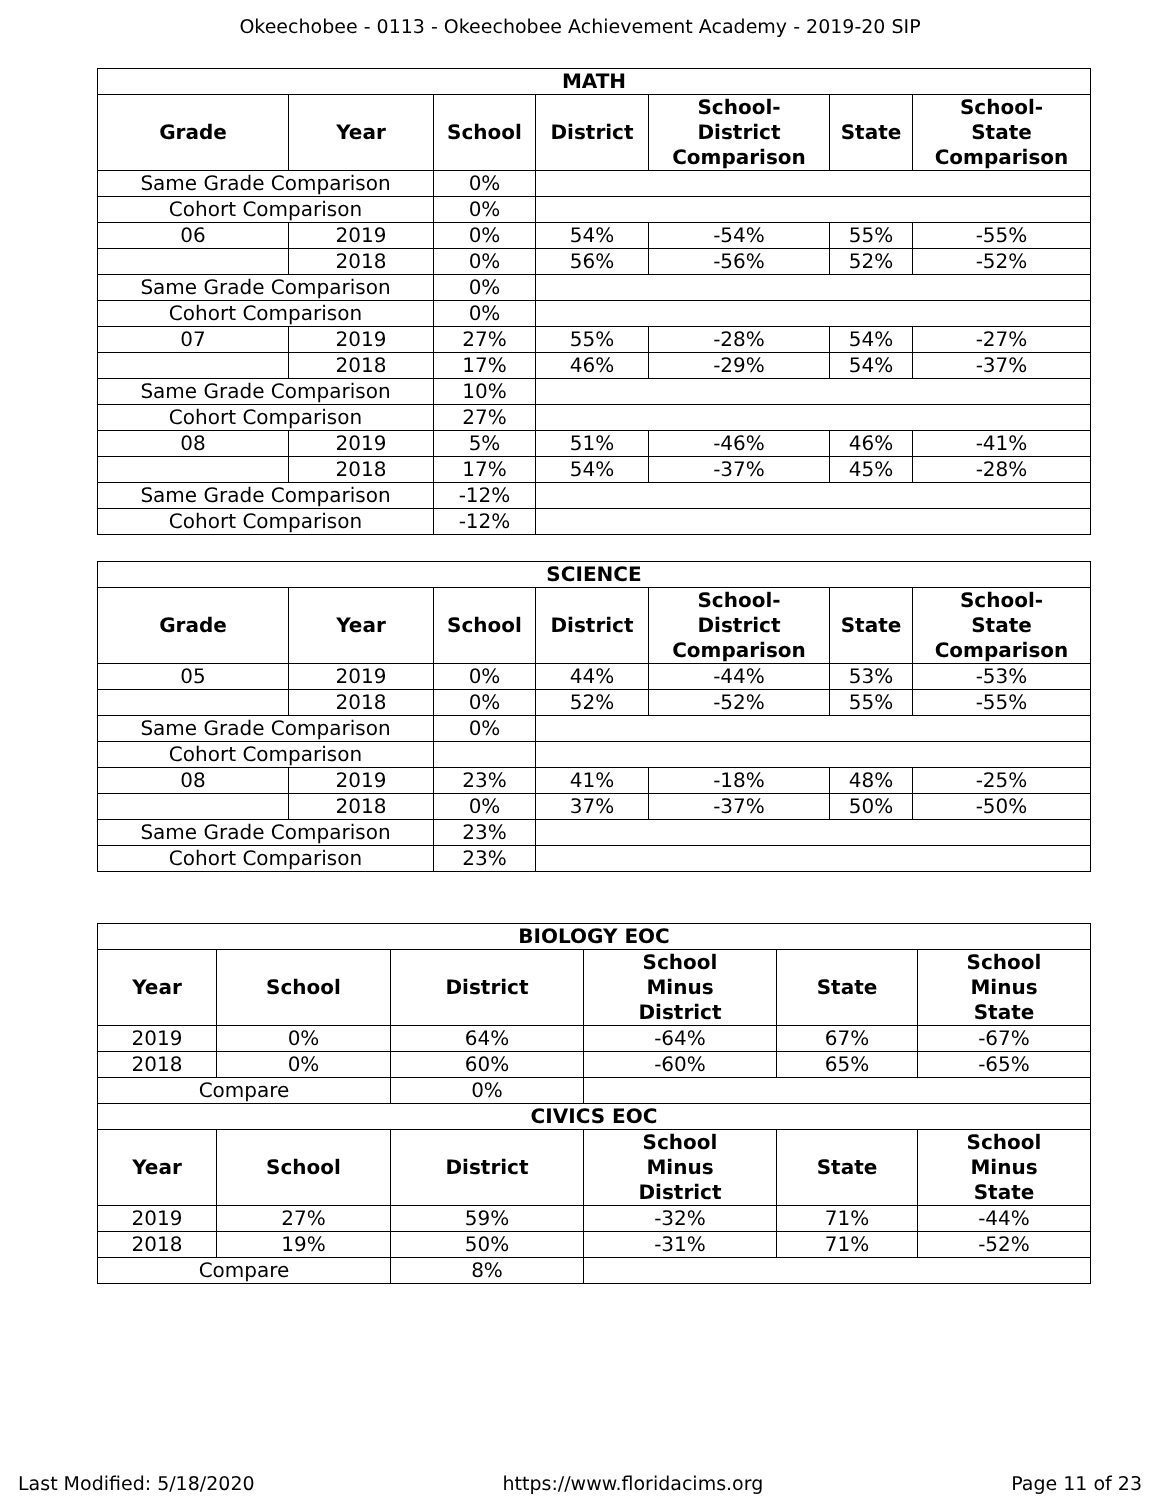Okeechobee - 0113 - Okeechobee Achievement Academy - 2019-20 SIP
| MATH | | | | | | |
| --- | --- | --- | --- | --- | --- | --- |
| Grade | Year | School | District | School- District Comparison | State | School- State Comparison |
| Same Grade Comparison | | 0% | | | | |
| Cohort Comparison | | 0% | | | | |
| 06 | 2019 | 0% | 54% | -54% | 55% | -55% |
| | 2018 | 0% | 56% | -56% | 52% | -52% |
| Same Grade Comparison | | 0% | | | | |
| Cohort Comparison | | 0% | | | | |
| 07 | 2019 | 27% | 55% | -28% | 54% | -27% |
| | 2018 | 17% | 46% | -29% | 54% | -37% |
| Same Grade Comparison | | 10% | | | | |
| Cohort Comparison | | 27% | | | | |
| 08 | 2019 | 5% | 51% | -46% | 46% | -41% |
| | 2018 | 17% | 54% | -37% | 45% | -28% |
| Same Grade Comparison | | -12% | | | | |
| Cohort Comparison | | -12% | | | | |
| SCIENCE | | | | | | |
| --- | --- | --- | --- | --- | --- | --- |
| Grade | Year | School | District | School- District Comparison | State | School- State Comparison |
| 05 | 2019 | 0% | 44% | -44% | 53% | -53% |
| | 2018 | 0% | 52% | -52% | 55% | -55% |
| Same Grade Comparison | | 0% | | | | |
| Cohort Comparison | | | | | | |
| 08 | 2019 | 23% | 41% | -18% | 48% | -25% |
| | 2018 | 0% | 37% | -37% | 50% | -50% |
| Same Grade Comparison | | 23% | | | | |
| Cohort Comparison | | 23% | | | | |
| BIOLOGY EOC | | | | | |
| --- | --- | --- | --- | --- | --- |
| Year | School | District | School Minus District | State | School Minus State |
| 2019 | 0% | 64% | -64% | 67% | -67% |
| 2018 | 0% | 60% | -60% | 65% | -65% |
| Compare | | 0% | | | |
| CIVICS EOC | | | | | |
| Year | School | District | School Minus District | State | School Minus State |
| 2019 | 27% | 59% | -32% | 71% | -44% |
| 2018 | 19% | 50% | -31% | 71% | -52% |
| Compare | | 8% | | | |
Last Modified: 5/18/2020 https://www.floridacims.org Page 11 of 23